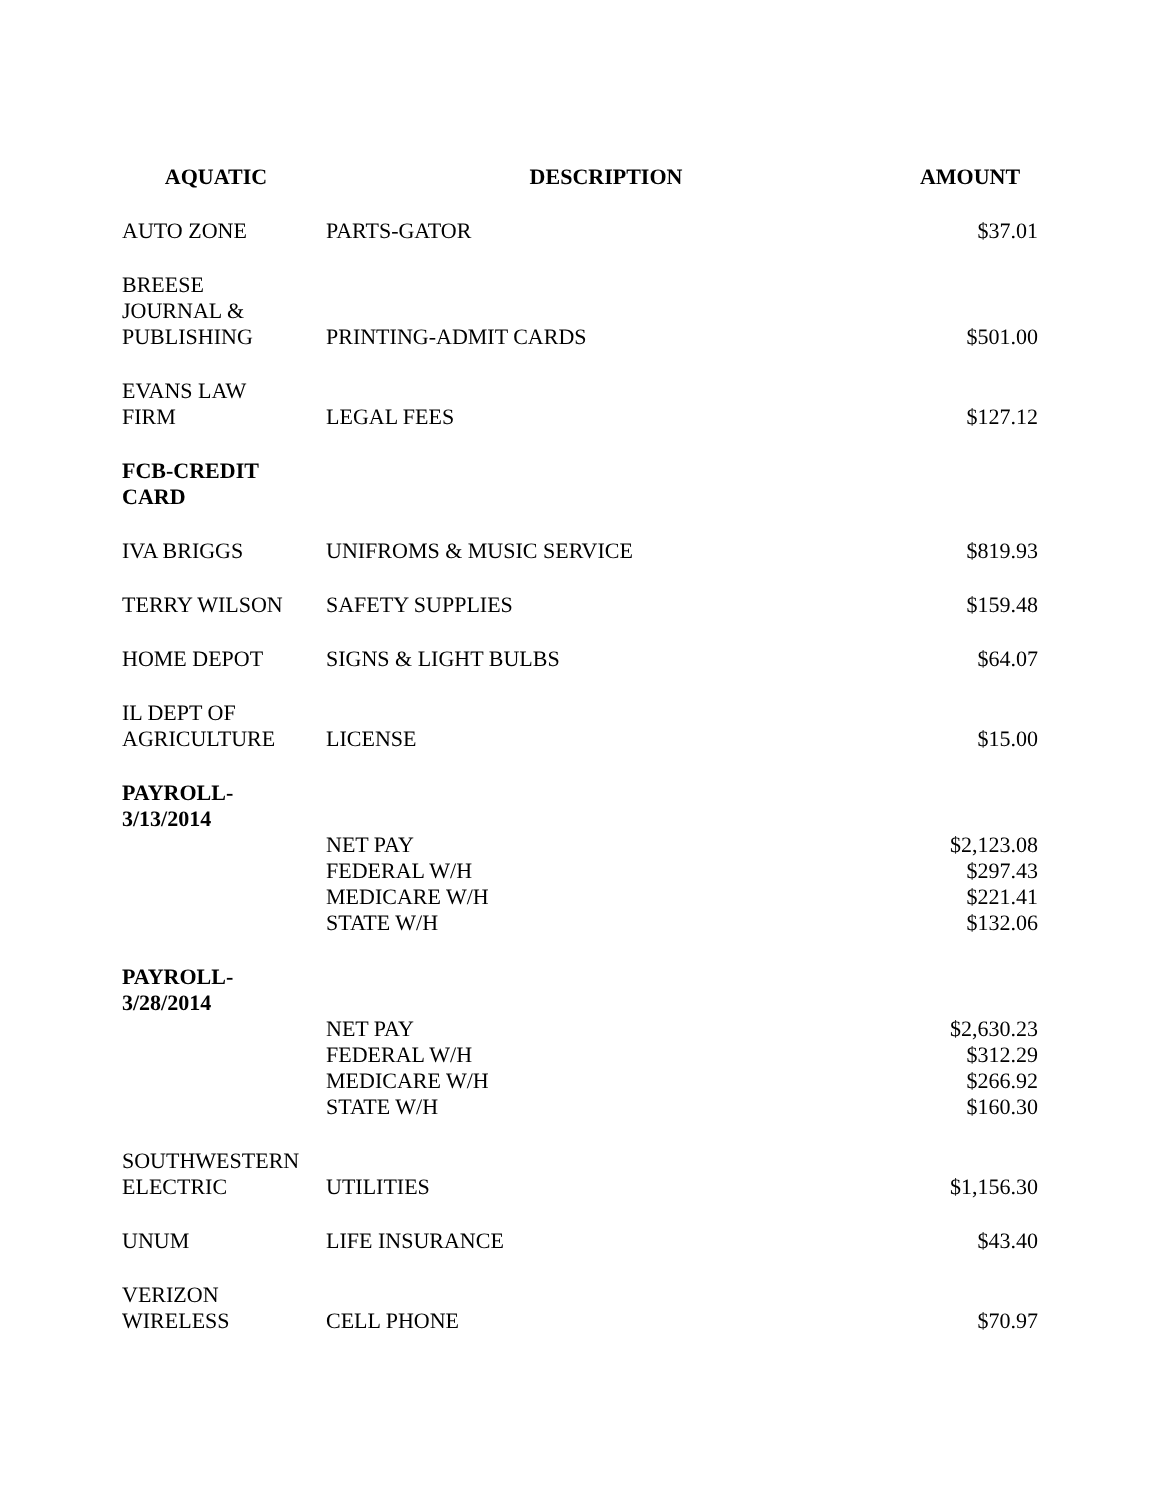| AQUATIC | DESCRIPTION | AMOUNT |
| --- | --- | --- |
| AUTO ZONE | PARTS-GATOR | $37.01 |
| BREESE JOURNAL & PUBLISHING | PRINTING-ADMIT CARDS | $501.00 |
| EVANS LAW FIRM | LEGAL FEES | $127.12 |
| FCB-CREDIT CARD | | |
| IVA BRIGGS | UNIFROMS & MUSIC SERVICE | $819.93 |
| TERRY WILSON | SAFETY SUPPLIES | $159.48 |
| HOME DEPOT | SIGNS & LIGHT BULBS | $64.07 |
| IL DEPT OF AGRICULTURE | LICENSE | $15.00 |
| PAYROLL- 3/13/2014 | | |
| | NET PAY | $2,123.08 |
| | FEDERAL W/H | $297.43 |
| | MEDICARE W/H | $221.41 |
| | STATE W/H | $132.06 |
| PAYROLL- 3/28/2014 | | |
| | NET PAY | $2,630.23 |
| | FEDERAL W/H | $312.29 |
| | MEDICARE W/H | $266.92 |
| | STATE W/H | $160.30 |
| SOUTHWESTERN ELECTRIC | UTILITIES | $1,156.30 |
| UNUM | LIFE INSURANCE | $43.40 |
| VERIZON WIRELESS | CELL PHONE | $70.97 |